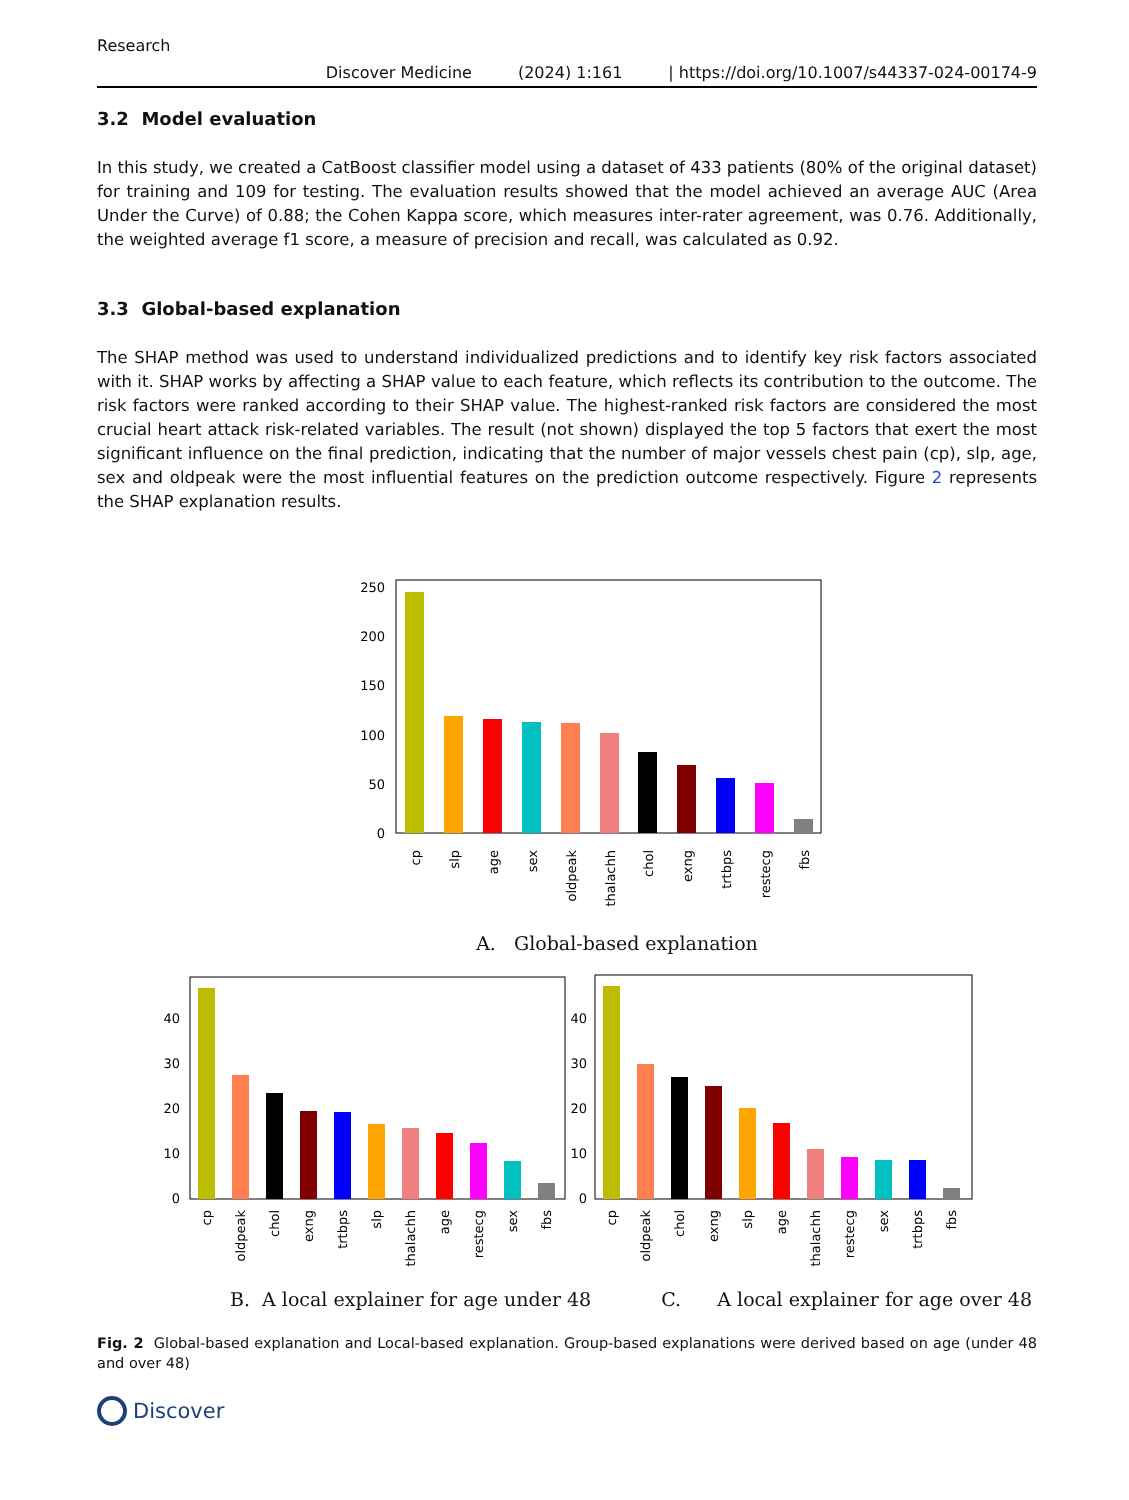Research
Discover Medicine (2024) 1:161 | https://doi.org/10.1007/s44337-024-00174-9
3.2 Model evaluation
In this study, we created a CatBoost classifier model using a dataset of 433 patients (80% of the original dataset) for training and 109 for testing. The evaluation results showed that the model achieved an average AUC (Area Under the Curve) of 0.88; the Cohen Kappa score, which measures inter-rater agreement, was 0.76. Additionally, the weighted average f1 score, a measure of precision and recall, was calculated as 0.92.
3.3 Global-based explanation
The SHAP method was used to understand individualized predictions and to identify key risk factors associated with it. SHAP works by affecting a SHAP value to each feature, which reflects its contribution to the outcome. The risk factors were ranked according to their SHAP value. The highest-ranked risk factors are considered the most crucial heart attack risk-related variables. The result (not shown) displayed the top 5 factors that exert the most significant influence on the final prediction, indicating that the number of major vessels chest pain (cp), slp, age, sex and oldpeak were the most influential features on the prediction outcome respectively. Figure 2 represents the SHAP explanation results.
250
200
150
100
50
0
cp
slp
age
sex
oldpeak
thalachh
chol
exng
trtbps
restecg
fbs
A. Global-based explanation
40
30
20
10
0
cp
oldpeak
chol
exng
trtbps
slp
thalachh
age
restecg
sex
fbs
40
30
20
10
0
cp
oldpeak
chol
exng
slp
age
thalachh
restecg
sex
trtbps
fbs
B. A local explainer for age under 48 C. A local explainer for age over 48
Fig. 2 Global-based explanation and Local-based explanation. Group-based explanations were derived based on age (under 48 and over 48)
Discover